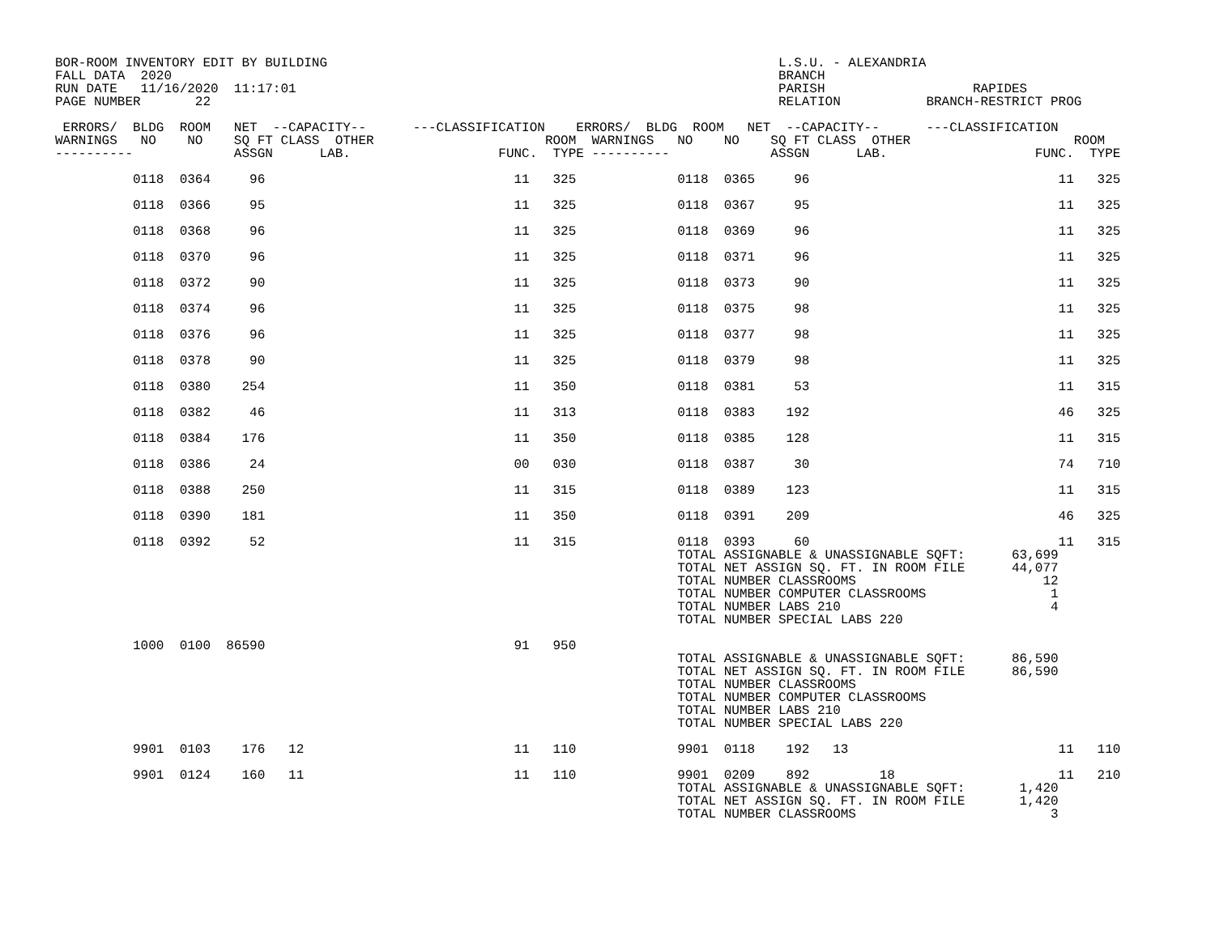BOR-ROOM INVENTORY EDIT BY BUILDING                                                          L.S.U. - ALEXANDRIA
FALL DATA  2020                                                                              BRANCH
RUN DATE   11/16/2020  11:17:01                                                              PARISH                   RAPIDES
PAGE NUMBER       22                                                                         RELATION           BRANCH-RESTRICT PROG

 ERRORS/  BLDG  ROOM   NET  --CAPACITY--      ---CLASSIFICATION    ERRORS/  BLDG  ROOM   NET  --CAPACITY--      ---CLASSIFICATION
WARNINGS   NO    NO    SQ FT CLASS  OTHER                      ROOM  WARNINGS   NO    NO    SQ FT CLASS  OTHER                     ROOM
----------             ASSGN      LAB.                   FUNC.  TYPE ----------             ASSGN      LAB.                   FUNC.  TYPE

          0118  0364     96                                11   325             0118  0365     96                                11   325

          0118  0366     95                                11   325             0118  0367     95                                11   325

          0118  0368     96                                11   325             0118  0369     96                                11   325

          0118  0370     96                                11   325             0118  0371     96                                11   325

          0118  0372     90                                11   325             0118  0373     90                                11   325

          0118  0374     96                                11   325             0118  0375     98                                11   325

          0118  0376     96                                11   325             0118  0377     98                                11   325

          0118  0378     90                                11   325             0118  0379     98                                11   325

          0118  0380    254                                11   350             0118  0381     53                                11   315

          0118  0382     46                                11   313             0118  0383    192                                46   325

          0118  0384    176                                11   350             0118  0385    128                                11   315

          0118  0386     24                                00   030             0118  0387     30                                74   710

          0118  0388    250                                11   315             0118  0389    123                                11   315

          0118  0390    181                                11   350             0118  0391    209                                46   325

          0118  0392     52                                11   315             0118  0393     60                                11   315
                                                                                TOTAL ASSIGNABLE & UNASSIGNABLE SQFT:      63,699
                                                                                TOTAL NET ASSIGN SQ. FT. IN ROOM FILE      44,077
                                                                                TOTAL NUMBER CLASSROOMS                        12
                                                                                TOTAL NUMBER COMPUTER CLASSROOMS                1
                                                                                TOTAL NUMBER LABS 210                           4
                                                                                TOTAL NUMBER SPECIAL LABS 220

          1000  0100  86590                                91   950
                                                                                TOTAL ASSIGNABLE & UNASSIGNABLE SQFT:      86,590
                                                                                TOTAL NET ASSIGN SQ. FT. IN ROOM FILE      86,590
                                                                                TOTAL NUMBER CLASSROOMS
                                                                                TOTAL NUMBER COMPUTER CLASSROOMS
                                                                                TOTAL NUMBER LABS 210
                                                                                TOTAL NUMBER SPECIAL LABS 220

          9901  0103    176   12                           11   110             9901  0118    192   13                           11   110

          9901  0124    160   11                           11   110             9901  0209    892         18                     11   210
                                                                                TOTAL ASSIGNABLE & UNASSIGNABLE SQFT:       1,420
                                                                                TOTAL NET ASSIGN SQ. FT. IN ROOM FILE       1,420
                                                                                TOTAL NUMBER CLASSROOMS                         3